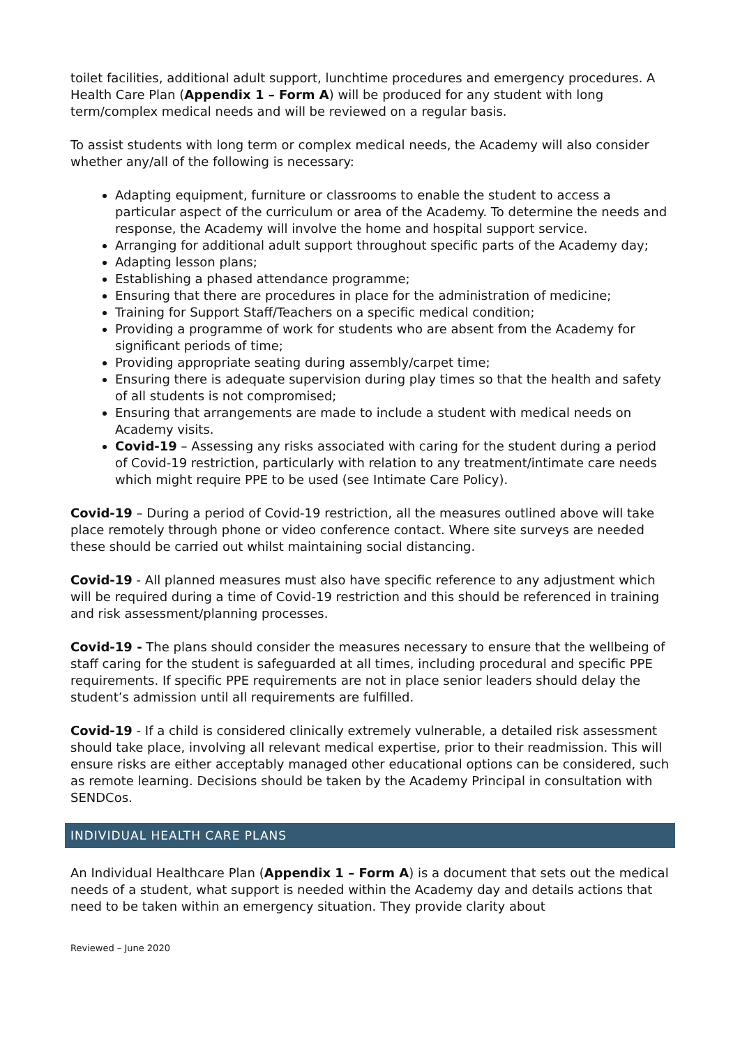toilet facilities, additional adult support, lunchtime procedures and emergency procedures. A Health Care Plan (Appendix 1 – Form A) will be produced for any student with long term/complex medical needs and will be reviewed on a regular basis.
To assist students with long term or complex medical needs, the Academy will also consider whether any/all of the following is necessary:
Adapting equipment, furniture or classrooms to enable the student to access a particular aspect of the curriculum or area of the Academy. To determine the needs and response, the Academy will involve the home and hospital support service.
Arranging for additional adult support throughout specific parts of the Academy day;
Adapting lesson plans;
Establishing a phased attendance programme;
Ensuring that there are procedures in place for the administration of medicine;
Training for Support Staff/Teachers on a specific medical condition;
Providing a programme of work for students who are absent from the Academy for significant periods of time;
Providing appropriate seating during assembly/carpet time;
Ensuring there is adequate supervision during play times so that the health and safety of all students is not compromised;
Ensuring that arrangements are made to include a student with medical needs on Academy visits.
Covid-19 – Assessing any risks associated with caring for the student during a period of Covid-19 restriction, particularly with relation to any treatment/intimate care needs which might require PPE to be used (see Intimate Care Policy).
Covid-19 – During a period of Covid-19 restriction, all the measures outlined above will take place remotely through phone or video conference contact. Where site surveys are needed these should be carried out whilst maintaining social distancing.
Covid-19 - All planned measures must also have specific reference to any adjustment which will be required during a time of Covid-19 restriction and this should be referenced in training and risk assessment/planning processes.
Covid-19 - The plans should consider the measures necessary to ensure that the wellbeing of staff caring for the student is safeguarded at all times, including procedural and specific PPE requirements. If specific PPE requirements are not in place senior leaders should delay the student’s admission until all requirements are fulfilled.
Covid-19 - If a child is considered clinically extremely vulnerable, a detailed risk assessment should take place, involving all relevant medical expertise, prior to their readmission. This will ensure risks are either acceptably managed other educational options can be considered, such as remote learning. Decisions should be taken by the Academy Principal in consultation with SENDCos.
INDIVIDUAL HEALTH CARE PLANS
An Individual Healthcare Plan (Appendix 1 – Form A) is a document that sets out the medical needs of a student, what support is needed within the Academy day and details actions that need to be taken within an emergency situation. They provide clarity about
Reviewed – June 2020